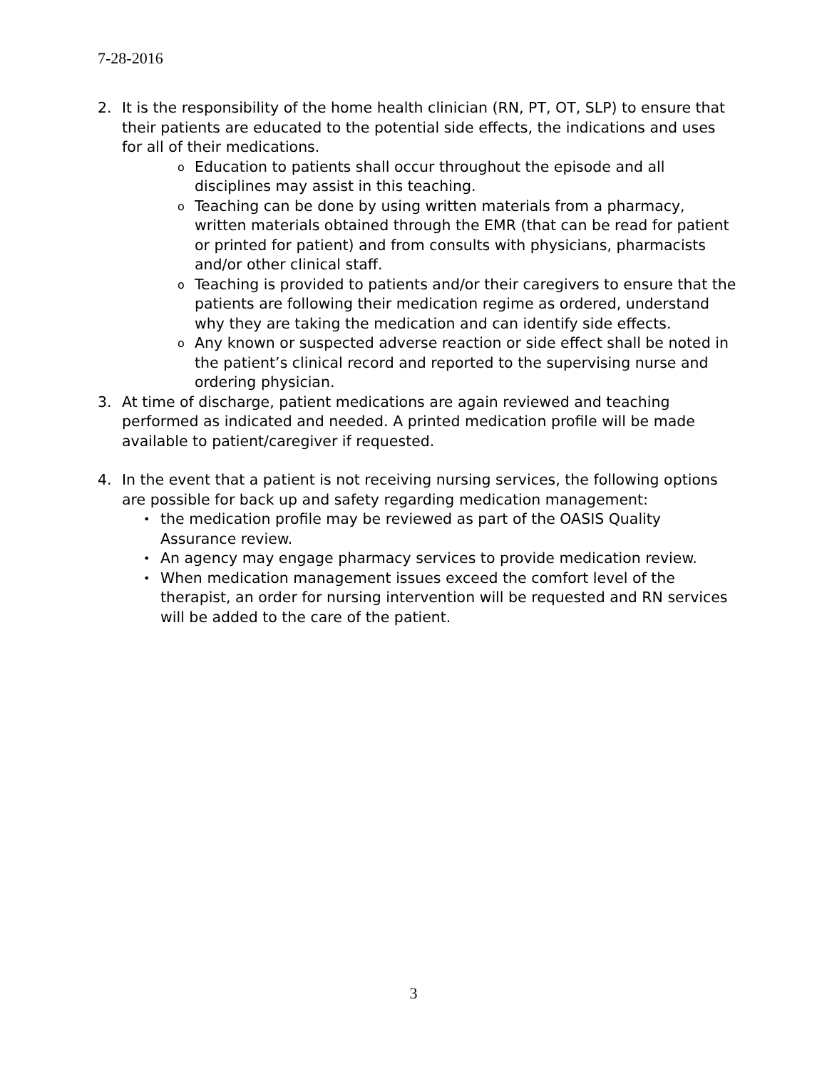7-28-2016
2. It is the responsibility of the home health clinician (RN, PT, OT, SLP) to ensure that their patients are educated to the potential side effects, the indications and uses for all of their medications.
o
Education to patients shall occur throughout the episode and all disciplines may assist in this teaching.
o
Teaching can be done by using written materials from a pharmacy, written materials obtained through the EMR (that can be read for patient or printed for patient) and from consults with physicians, pharmacists and/or other clinical staff.
o
Teaching is provided to patients and/or their caregivers to ensure that the patients are following their medication regime as ordered, understand why they are taking the medication and can identify side effects.
o
Any known or suspected adverse reaction or side effect shall be noted in the patient’s clinical record and reported to the supervising nurse and ordering physician.
3. At time of discharge, patient medications are again reviewed and teaching performed as indicated and needed. A printed medication profile will be made available to patient/caregiver if requested.
4. In the event that a patient is not receiving nursing services, the following options are possible for back up and safety regarding medication management:
•
the medication profile may be reviewed as part of the OASIS Quality Assurance review.
•
An agency may engage pharmacy services to provide medication review.
•
When medication management issues exceed the comfort level of the therapist, an order for nursing intervention will be requested and RN services will be added to the care of the patient.
3